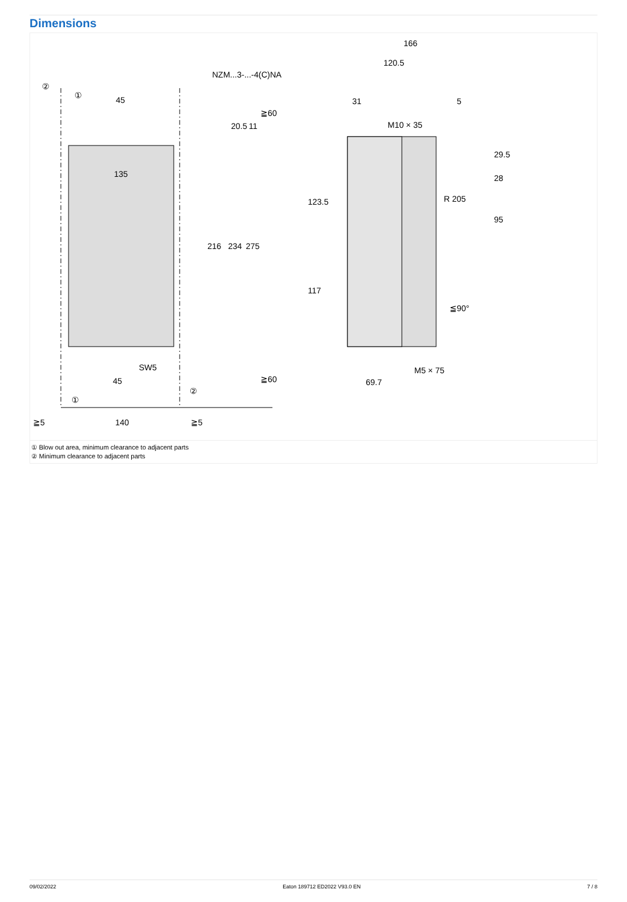Dimensions
NZM...3-...-4(C)NA
45
135
45
140
≧5
≧5
SW5
216
234
275
20.5
11
≧60
≧60
166
120.5
31
5
M10 × 35
M5 × 75
69.7
123.5
117
29.5
28
95
R 205
≦90°
②
①
①
②
① Blow out area, minimum clearance to adjacent parts
② Minimum clearance to adjacent parts
09/02/2022 Eaton 189712 ED2022 V93.0 EN 7 / 8